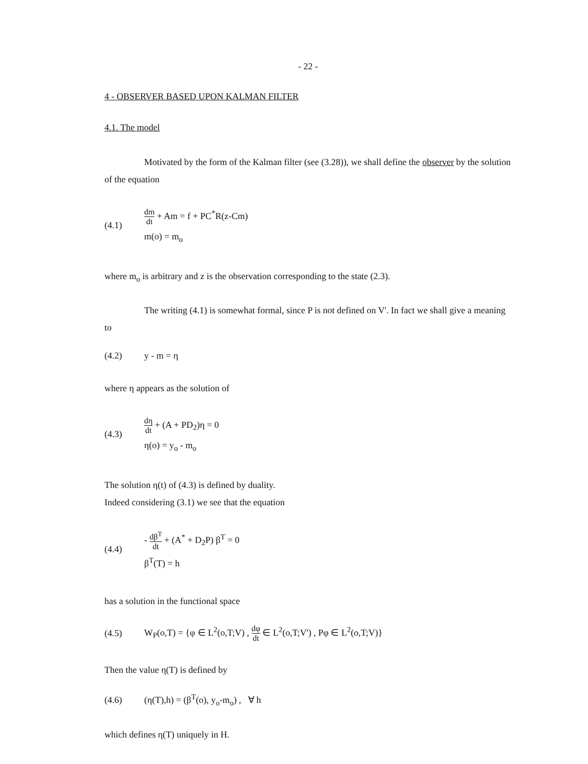- 22 -
4 - OBSERVER BASED UPON KALMAN FILTER
4.1. The model
Motivated by the form of the Kalman filter (see (3.28)), we shall define the observer by the solution of the equation
(4.1)
dm dt + Am = f + PC<sup>*</sup>R(z-Cm)
m(o) = m<sub>o</sub>
where m<sub>o</sub> is arbitrary and z is the observation corresponding to the state (2.3).
The writing (4.1) is somewhat formal, since P is not defined on V'. In fact we shall give a meaning to
(4.2) y - m = η
where η appears as the solution of
(4.3)
dη dt + (A + PD<sub>2</sub>)η = 0
η(o) = y<sub>o</sub> - m<sub>o</sub>
The solution η(t) of (4.3) is defined by duality.
Indeed considering (3.1) we see that the equation
(4.4)
- dβ<sup>T</sup> dt + (A<sup>*</sup> + D<sub>2</sub>P) β<sup>T</sup> = 0
β<sup>T</sup>(T) = h
has a solution in the functional space
(4.5) W<sub>P</sub>(o,T) = {φ ∈ L<sup>2</sup>(o,T;V) , dφ dt ∈ L<sup>2</sup>(o,T;V') , Pφ ∈ L<sup>2</sup>(o,T;V)}
Then the value η(T) is defined by
(4.6) (η(T),h) = (β<sup>T</sup>(o), y<sub>o</sub>-m<sub>o</sub>) , ∀ h
which defines η(T) uniquely in H.